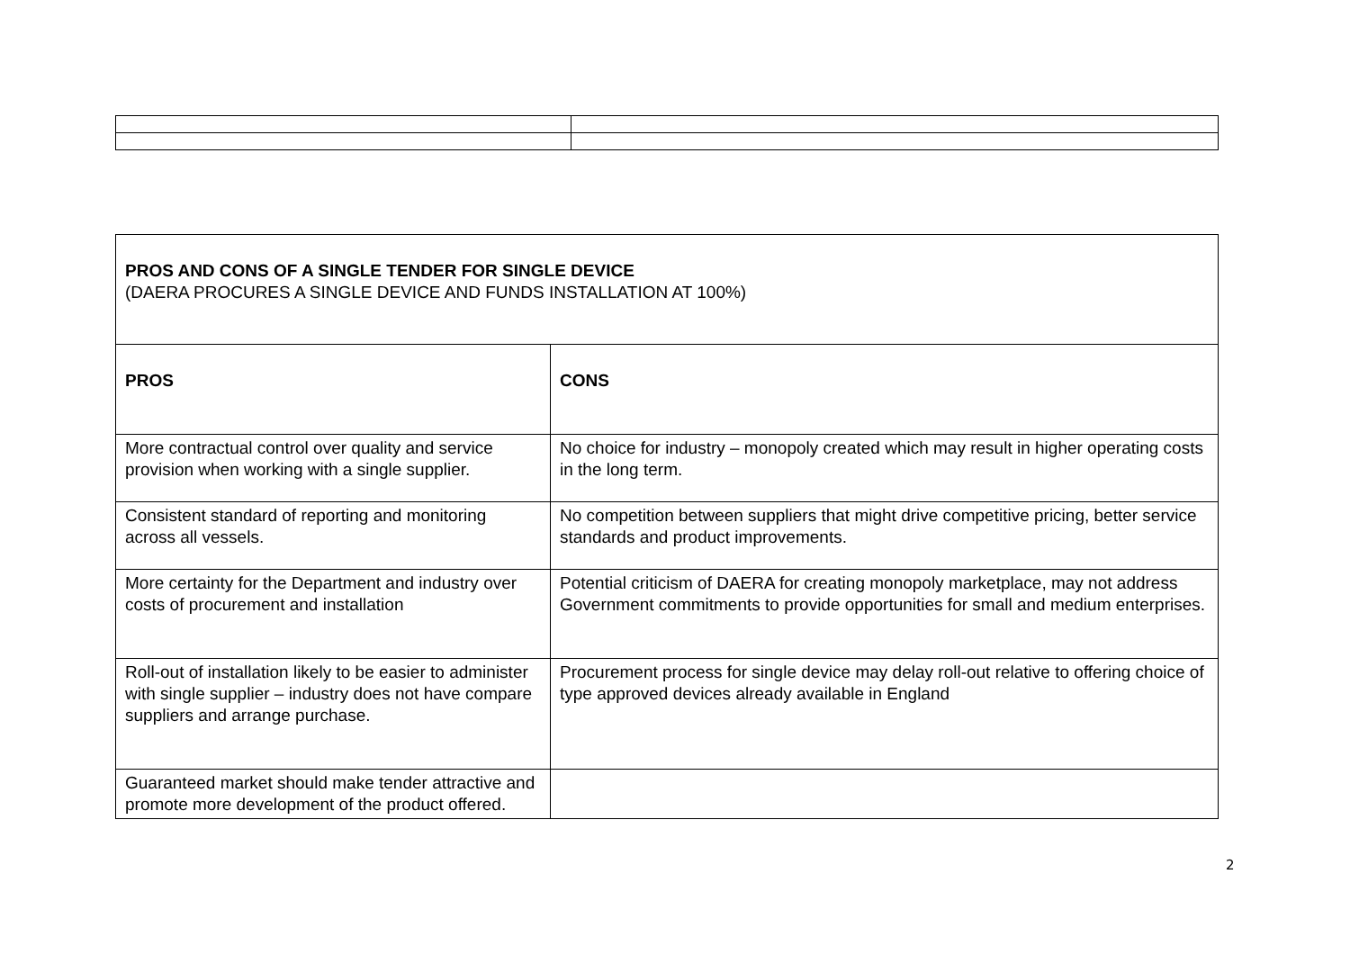| PROS AND CONS OF A SINGLE TENDER FOR SINGLE DEVICE (DAERA PROCURES A SINGLE DEVICE AND FUNDS INSTALLATION AT 100%) | |
| PROS | CONS |
| More contractual control over quality and service provision when working with a single supplier. | No choice for industry – monopoly created which may result in higher operating costs in the long term. |
| Consistent standard of reporting and monitoring across all vessels. | No competition between suppliers that might drive competitive pricing, better service standards and product improvements. |
| More certainty for the Department and industry over costs of procurement and installation | Potential criticism of DAERA for creating monopoly marketplace, may not address Government commitments to provide opportunities for small and medium enterprises. |
| Roll-out of installation likely to be easier to administer with single supplier – industry does not have compare suppliers and arrange purchase. | Procurement process for single device may delay roll-out relative to offering choice of type approved devices already available in England |
| Guaranteed market should make tender attractive and promote more development of the product offered. | |
2